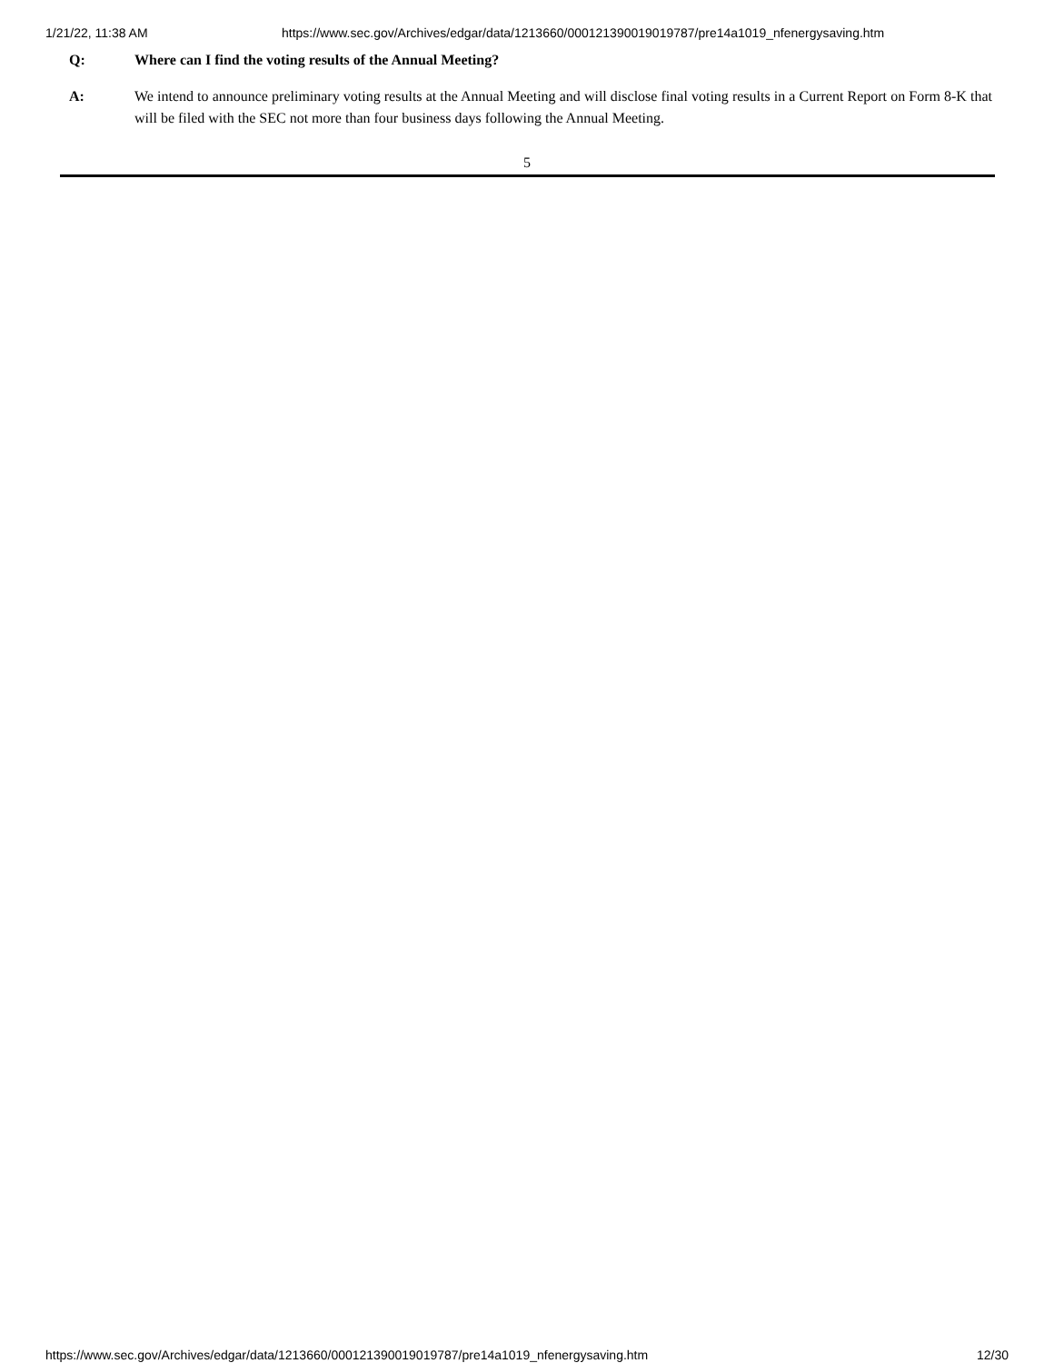1/21/22, 11:38 AM https://www.sec.gov/Archives/edgar/data/1213660/000121390019019787/pre14a1019_nfenergysaving.htm
Q: Where can I find the voting results of the Annual Meeting?
A: We intend to announce preliminary voting results at the Annual Meeting and will disclose final voting results in a Current Report on Form 8-K that will be filed with the SEC not more than four business days following the Annual Meeting.
5
https://www.sec.gov/Archives/edgar/data/1213660/000121390019019787/pre14a1019_nfenergysaving.htm 12/30